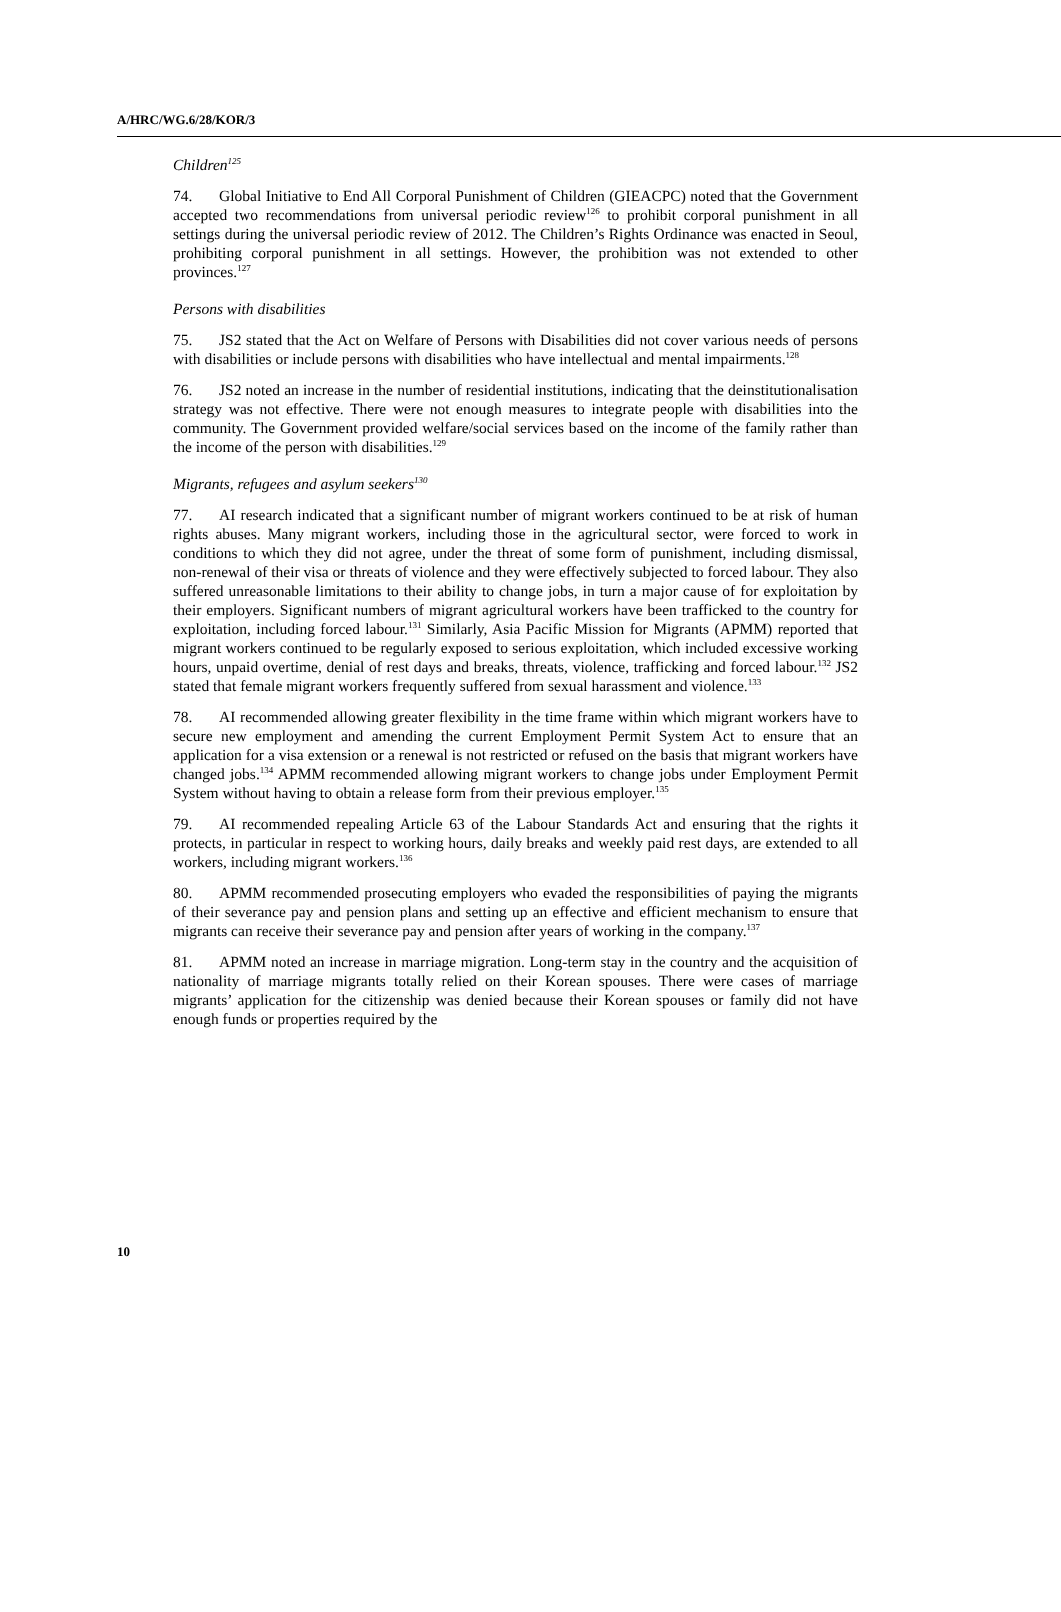A/HRC/WG.6/28/KOR/3
Children<sup>125</sup>
74. Global Initiative to End All Corporal Punishment of Children (GIEACPC) noted that the Government accepted two recommendations from universal periodic review<sup>126</sup> to prohibit corporal punishment in all settings during the universal periodic review of 2012. The Children’s Rights Ordinance was enacted in Seoul, prohibiting corporal punishment in all settings. However, the prohibition was not extended to other provinces.<sup>127</sup>
Persons with disabilities
75. JS2 stated that the Act on Welfare of Persons with Disabilities did not cover various needs of persons with disabilities or include persons with disabilities who have intellectual and mental impairments.<sup>128</sup>
76. JS2 noted an increase in the number of residential institutions, indicating that the deinstitutionalisation strategy was not effective. There were not enough measures to integrate people with disabilities into the community. The Government provided welfare/social services based on the income of the family rather than the income of the person with disabilities.<sup>129</sup>
Migrants, refugees and asylum seekers<sup>130</sup>
77. AI research indicated that a significant number of migrant workers continued to be at risk of human rights abuses. Many migrant workers, including those in the agricultural sector, were forced to work in conditions to which they did not agree, under the threat of some form of punishment, including dismissal, non-renewal of their visa or threats of violence and they were effectively subjected to forced labour. They also suffered unreasonable limitations to their ability to change jobs, in turn a major cause of for exploitation by their employers. Significant numbers of migrant agricultural workers have been trafficked to the country for exploitation, including forced labour.<sup>131</sup> Similarly, Asia Pacific Mission for Migrants (APMM) reported that migrant workers continued to be regularly exposed to serious exploitation, which included excessive working hours, unpaid overtime, denial of rest days and breaks, threats, violence, trafficking and forced labour.<sup>132</sup> JS2 stated that female migrant workers frequently suffered from sexual harassment and violence.<sup>133</sup>
78. AI recommended allowing greater flexibility in the time frame within which migrant workers have to secure new employment and amending the current Employment Permit System Act to ensure that an application for a visa extension or a renewal is not restricted or refused on the basis that migrant workers have changed jobs.<sup>134</sup> APMM recommended allowing migrant workers to change jobs under Employment Permit System without having to obtain a release form from their previous employer.<sup>135</sup>
79. AI recommended repealing Article 63 of the Labour Standards Act and ensuring that the rights it protects, in particular in respect to working hours, daily breaks and weekly paid rest days, are extended to all workers, including migrant workers.<sup>136</sup>
80. APMM recommended prosecuting employers who evaded the responsibilities of paying the migrants of their severance pay and pension plans and setting up an effective and efficient mechanism to ensure that migrants can receive their severance pay and pension after years of working in the company.<sup>137</sup>
81. APMM noted an increase in marriage migration. Long-term stay in the country and the acquisition of nationality of marriage migrants totally relied on their Korean spouses. There were cases of marriage migrants’ application for the citizenship was denied because their Korean spouses or family did not have enough funds or properties required by the
10